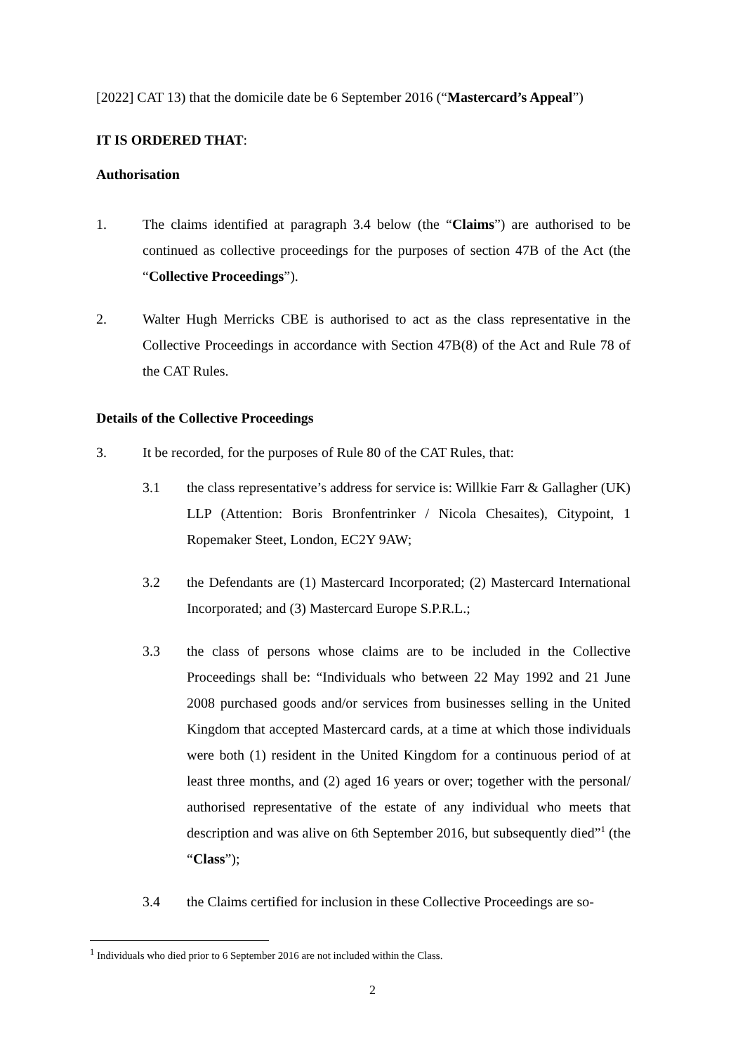[2022] CAT 13) that the domicile date be 6 September 2016 (“Mastercard’s Appeal”)
IT IS ORDERED THAT:
Authorisation
1. The claims identified at paragraph 3.4 below (the “Claims”) are authorised to be continued as collective proceedings for the purposes of section 47B of the Act (the “Collective Proceedings”).
2. Walter Hugh Merricks CBE is authorised to act as the class representative in the Collective Proceedings in accordance with Section 47B(8) of the Act and Rule 78 of the CAT Rules.
Details of the Collective Proceedings
3. It be recorded, for the purposes of Rule 80 of the CAT Rules, that:
3.1 the class representative’s address for service is: Willkie Farr & Gallagher (UK) LLP (Attention: Boris Bronfentrinker / Nicola Chesaites), Citypoint, 1 Ropemaker Steet, London, EC2Y 9AW;
3.2 the Defendants are (1) Mastercard Incorporated; (2) Mastercard International Incorporated; and (3) Mastercard Europe S.P.R.L.;
3.3 the class of persons whose claims are to be included in the Collective Proceedings shall be: “Individuals who between 22 May 1992 and 21 June 2008 purchased goods and/or services from businesses selling in the United Kingdom that accepted Mastercard cards, at a time at which those individuals were both (1) resident in the United Kingdom for a continuous period of at least three months, and (2) aged 16 years or over; together with the personal/ authorised representative of the estate of any individual who meets that description and was alive on 6th September 2016, but subsequently died”<sup>1</sup> (the “Class”);
3.4 the Claims certified for inclusion in these Collective Proceedings are so-
<sup>1</sup> Individuals who died prior to 6 September 2016 are not included within the Class.
2